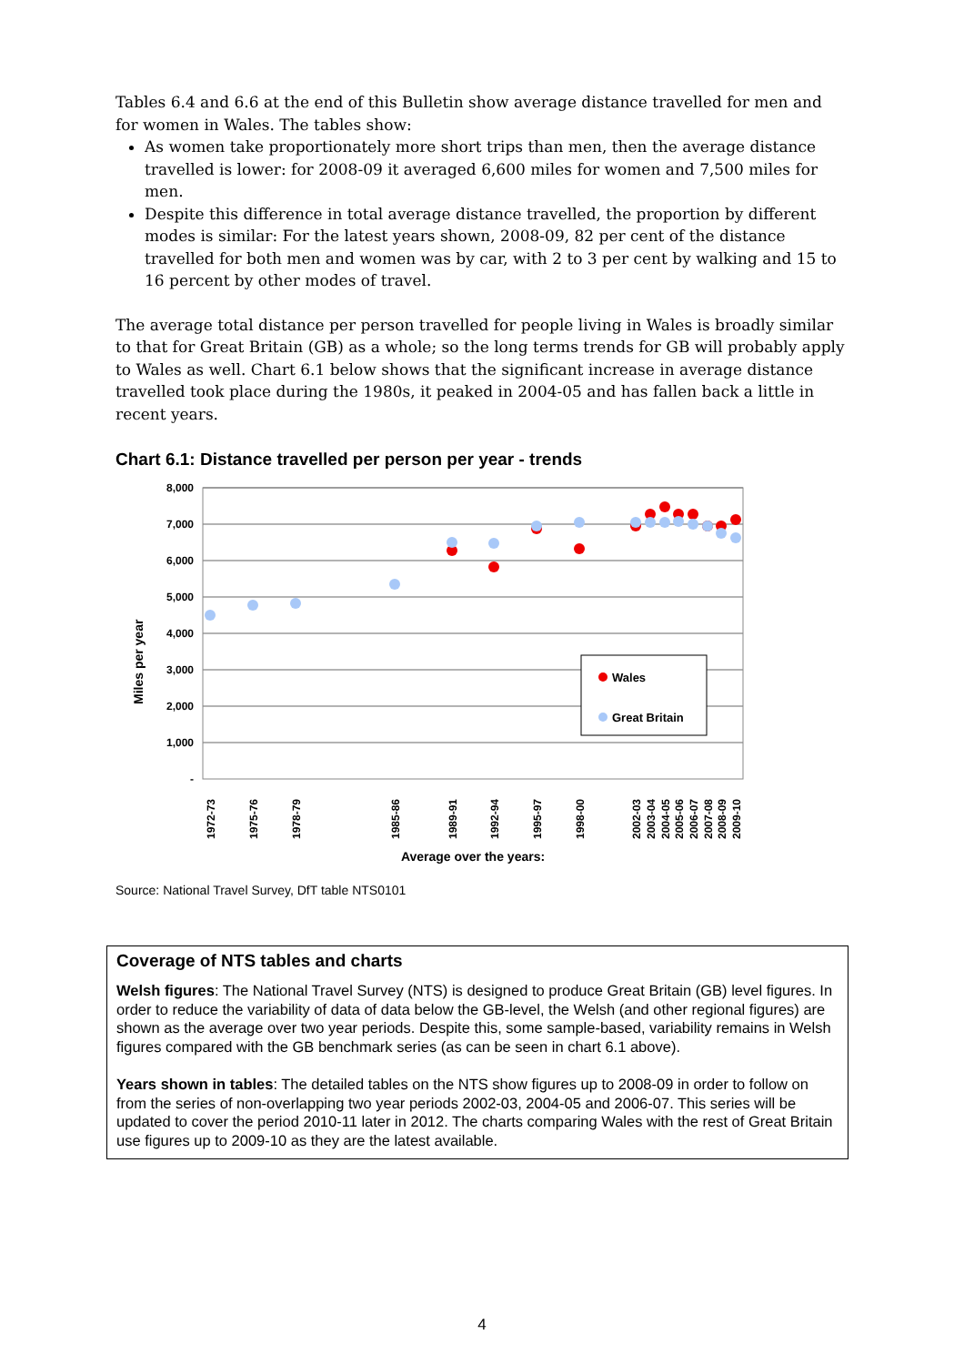Tables 6.4 and 6.6 at the end of this Bulletin show average distance travelled for men and for women in Wales. The tables show:
As women take proportionately more short trips than men, then the average distance travelled is lower: for 2008-09 it averaged 6,600 miles for women and 7,500 miles for men.
Despite this difference in total average distance travelled, the proportion by different modes is similar: For the latest years shown, 2008-09, 82 per cent of the distance travelled for both men and women was by car, with 2 to 3 per cent by walking and 15 to 16 percent by other modes of travel.
The average total distance per person travelled for people living in Wales is broadly similar to that for Great Britain (GB) as a whole; so the long terms trends for GB will probably apply to Wales as well. Chart 6.1 below shows that the significant increase in average distance travelled took place during the 1980s, it peaked in 2004-05 and has fallen back a little in recent years.
Chart 6.1: Distance travelled per person per year - trends
Miles per year
8,000
7,000
6,000
5,000
4,000
3,000
2,000
1,000
-
Wales
Great Britain
1972-73
1975-76
1978-79
1985-86
1989-91
1992-94
1995-97
1998-00
2002-03
2003-04
2004-05
2005-06
2006-07
2007-08
2008-09
2009-10
Average over the years:
Source: National Travel Survey, DfT table NTS0101
Coverage of NTS tables and charts
Welsh figures: The National Travel Survey (NTS) is designed to produce Great Britain (GB) level figures. In order to reduce the variability of data of data below the GB-level, the Welsh (and other regional figures) are shown as the average over two year periods. Despite this, some sample-based, variability remains in Welsh figures compared with the GB benchmark series (as can be seen in chart 6.1 above).
Years shown in tables: The detailed tables on the NTS show figures up to 2008-09 in order to follow on from the series of non-overlapping two year periods 2002-03, 2004-05 and 2006-07. This series will be updated to cover the period 2010-11 later in 2012. The charts comparing Wales with the rest of Great Britain use figures up to 2009-10 as they are the latest available.
4